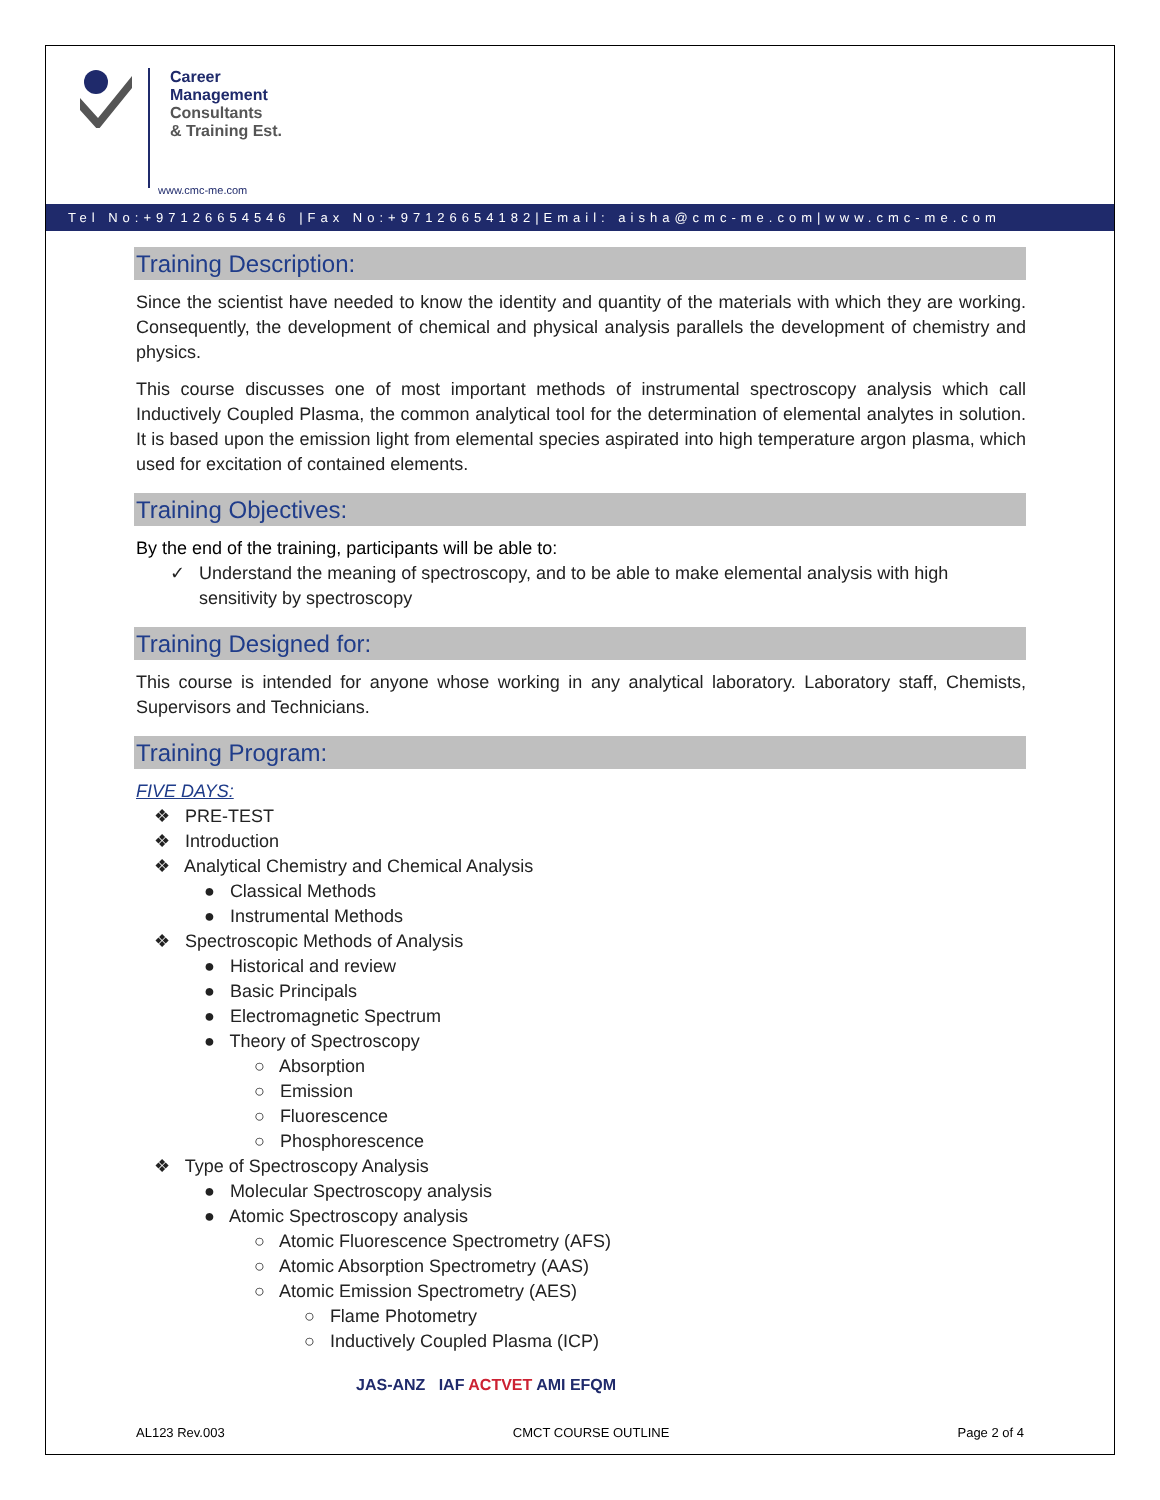Career
Management
Consultants
& Training Est.
www.cmc-me.com
Tel No:+97126654546 |Fax No:+97126654182|Email: aisha@cmc-me.com|www.cmc-me.com
Training Description:
Since the scientist have needed to know the identity and quantity of the materials with which they are working. Consequently, the development of chemical and physical analysis parallels the development of chemistry and physics.
This course discusses one of most important methods of instrumental spectroscopy analysis which call Inductively Coupled Plasma, the common analytical tool for the determination of elemental analytes in solution. It is based upon the emission light from elemental species aspirated into high temperature argon plasma, which used for excitation of contained elements.
Training Objectives:
By the end of the training, participants will be able to:
✓ Understand the meaning of spectroscopy, and to be able to make elemental analysis with high sensitivity by spectroscopy
Training Designed for:
This course is intended for anyone whose working in any analytical laboratory. Laboratory staff, Chemists, Supervisors and Technicians.
Training Program:
FIVE DAYS:
❖ PRE-TEST
❖ Introduction
❖ Analytical Chemistry and Chemical Analysis
● Classical Methods
● Instrumental Methods
❖ Spectroscopic Methods of Analysis
● Historical and review
● Basic Principals
● Electromagnetic Spectrum
● Theory of Spectroscopy
○ Absorption
○ Emission
○ Fluorescence
○ Phosphorescence
❖ Type of Spectroscopy Analysis
● Molecular Spectroscopy analysis
● Atomic Spectroscopy analysis
○ Atomic Fluorescence Spectrometry (AFS)
○ Atomic Absorption Spectrometry (AAS)
○ Atomic Emission Spectrometry (AES)
○ Flame Photometry
○ Inductively Coupled Plasma (ICP)
JAS-ANZ IAF ACTVET AMI EFQM
AL123 Rev.003 CMCT COURSE OUTLINE Page 2 of 4